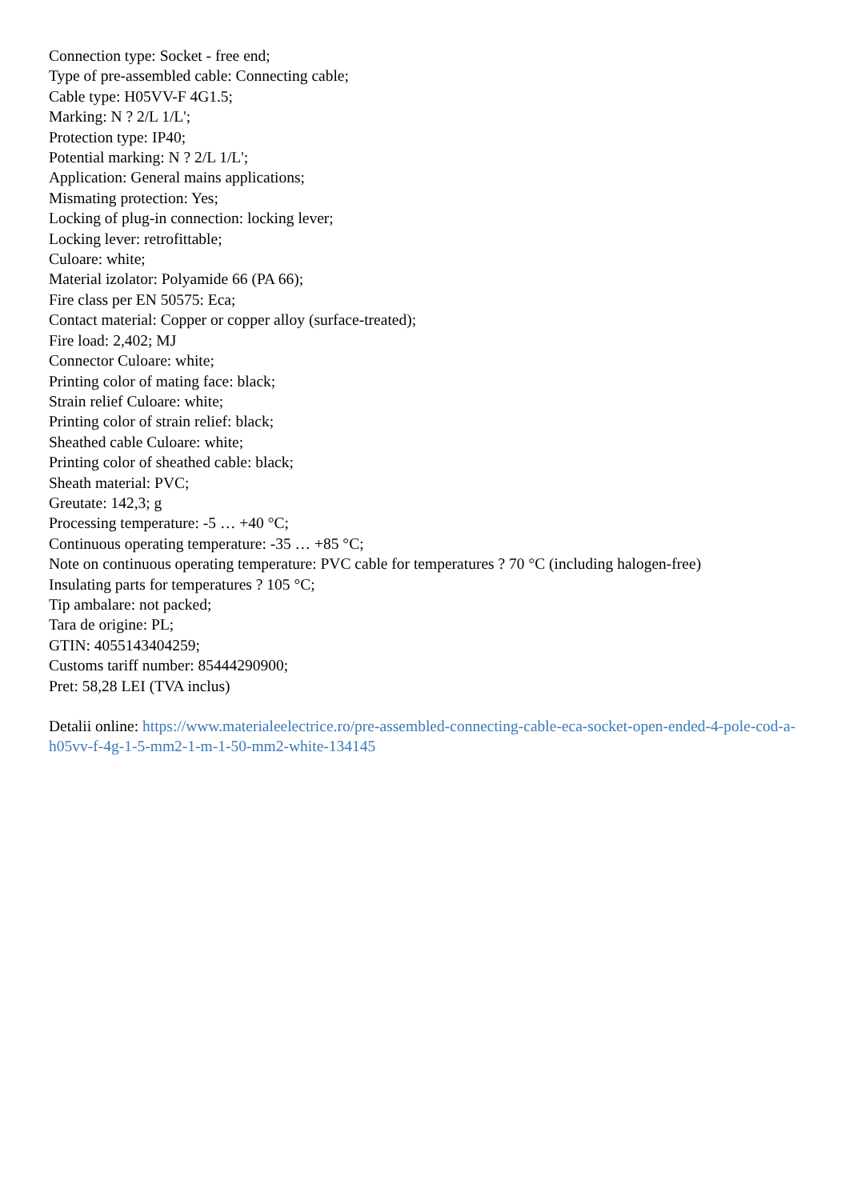Connection type: Socket - free end;
Type of pre-assembled cable: Connecting cable;
Cable type: H05VV-F 4G1.5;
Marking: N ? 2/L 1/L';
Protection type: IP40;
Potential marking: N ? 2/L 1/L';
Application: General mains applications;
Mismating protection: Yes;
Locking of plug-in connection: locking lever;
Locking lever: retrofittable;
Culoare: white;
Material izolator: Polyamide 66 (PA 66);
Fire class per EN 50575: Eca;
Contact material: Copper or copper alloy (surface-treated);
Fire load: 2,402; MJ
Connector Culoare: white;
Printing color of mating face: black;
Strain relief Culoare: white;
Printing color of strain relief: black;
Sheathed cable Culoare: white;
Printing color of sheathed cable: black;
Sheath material: PVC;
Greutate: 142,3; g
Processing temperature: -5 … +40 °C;
Continuous operating temperature: -35 … +85 °C;
Note on continuous operating temperature: PVC cable for temperatures ? 70 °C (including halogen-free)
Insulating parts for temperatures ? 105 °C;
Tip ambalare: not packed;
Tara de origine: PL;
GTIN: 4055143404259;
Customs tariff number: 85444290900;
Pret: 58,28 LEI (TVA inclus)
Detalii online: https://www.materialeelectrice.ro/pre-assembled-connecting-cable-eca-socket-open-ended-4-pole-cod-a-h05vv-f-4g-1-5-mm2-1-m-1-50-mm2-white-134145